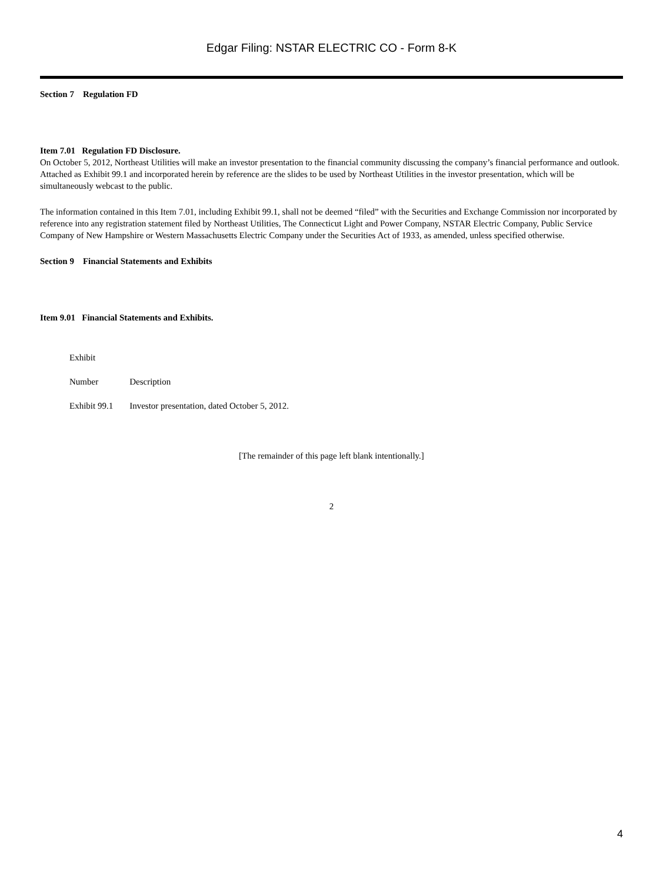Edgar Filing: NSTAR ELECTRIC CO - Form 8-K
Section 7 Regulation FD
Item 7.01 Regulation FD Disclosure.
On October 5, 2012, Northeast Utilities will make an investor presentation to the financial community discussing the company’s financial performance and outlook. Attached as Exhibit 99.1 and incorporated herein by reference are the slides to be used by Northeast Utilities in the investor presentation, which will be simultaneously webcast to the public.
The information contained in this Item 7.01, including Exhibit 99.1, shall not be deemed “filed” with the Securities and Exchange Commission nor incorporated by reference into any registration statement filed by Northeast Utilities, The Connecticut Light and Power Company, NSTAR Electric Company, Public Service Company of New Hampshire or Western Massachusetts Electric Company under the Securities Act of 1933, as amended, unless specified otherwise.
Section 9 Financial Statements and Exhibits
Item 9.01 Financial Statements and Exhibits.
| Exhibit | |
| Number | Description |
| Exhibit 99.1 | Investor presentation, dated October 5, 2012. |
[The remainder of this page left blank intentionally.]
2
4